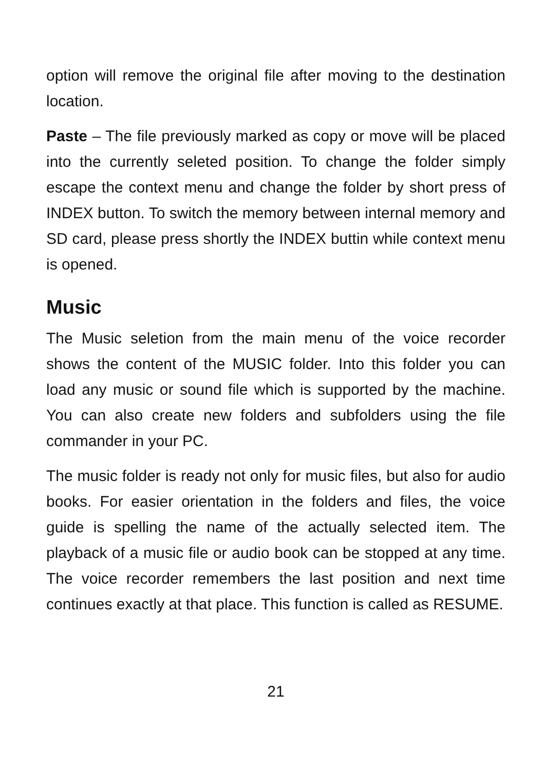option will remove the original file after moving to the destination location.
Paste – The file previously marked as copy or move will be placed into the currently seleted position. To change the folder simply escape the context menu and change the folder by short press of INDEX button. To switch the memory between internal memory and SD card, please press shortly the INDEX buttin while context menu is opened.
Music
The Music seletion from the main menu of the voice recorder shows the content of the MUSIC folder. Into this folder you can load any music or sound file which is supported by the machine. You can also create new folders and subfolders using the file commander in your PC.
The music folder is ready not only for music files, but also for audio books. For easier orientation in the folders and files, the voice guide is spelling the name of the actually selected item. The playback of a music file or audio book can be stopped at any time. The voice recorder remembers the last position and next time continues exactly at that place. This function is called as RESUME.
21